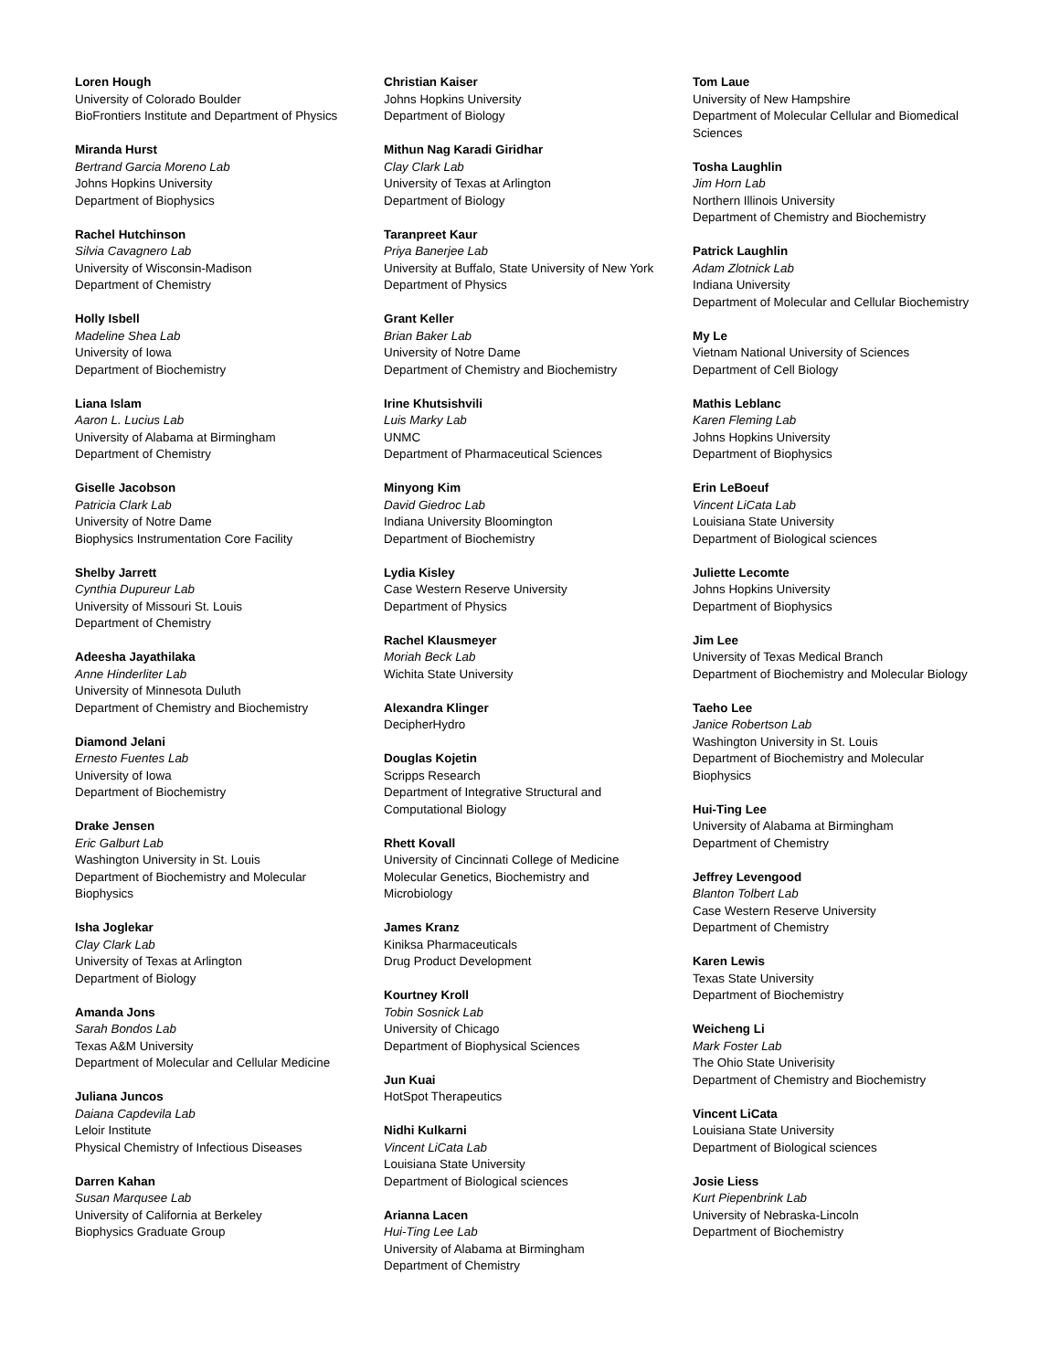Loren Hough
University of Colorado Boulder
BioFrontiers Institute and Department of Physics
Miranda Hurst
Bertrand Garcia Moreno Lab
Johns Hopkins University
Department of Biophysics
Rachel Hutchinson
Silvia Cavagnero Lab
University of Wisconsin-Madison
Department of Chemistry
Holly Isbell
Madeline Shea Lab
University of Iowa
Department of Biochemistry
Liana Islam
Aaron L. Lucius Lab
University of Alabama at Birmingham
Department of Chemistry
Giselle Jacobson
Patricia Clark Lab
University of Notre Dame
Biophysics Instrumentation Core Facility
Shelby Jarrett
Cynthia Dupureur Lab
University of Missouri St. Louis
Department of Chemistry
Adeesha Jayathilaka
Anne Hinderliter Lab
University of Minnesota Duluth
Department of Chemistry and Biochemistry
Diamond Jelani
Ernesto Fuentes Lab
University of Iowa
Department of Biochemistry
Drake Jensen
Eric Galburt Lab
Washington University in St. Louis
Department of Biochemistry and Molecular
Biophysics
Isha Joglekar
Clay Clark Lab
University of Texas at Arlington
Department of Biology
Amanda Jons
Sarah Bondos Lab
Texas A&M University
Department of Molecular and Cellular Medicine
Juliana Juncos
Daiana Capdevila Lab
Leloir Institute
Physical Chemistry of Infectious Diseases
Darren Kahan
Susan Marqusee Lab
University of California at Berkeley
Biophysics Graduate Group
Christian Kaiser
Johns Hopkins University
Department of Biology
Mithun Nag Karadi Giridhar
Clay Clark Lab
University of Texas at Arlington
Department of Biology
Taranpreet Kaur
Priya Banerjee Lab
University at Buffalo, State University of New York
Department of Physics
Grant Keller
Brian Baker Lab
University of Notre Dame
Department of Chemistry and Biochemistry
Irine Khutsishvili
Luis Marky Lab
UNMC
Department of Pharmaceutical Sciences
Minyong Kim
David Giedroc Lab
Indiana University Bloomington
Department of Biochemistry
Lydia Kisley
Case Western Reserve University
Department of Physics
Rachel Klausmeyer
Moriah Beck Lab
Wichita State University
Alexandra Klinger
DecipherHydro
Douglas Kojetin
Scripps Research
Department of Integrative Structural and
Computational Biology
Rhett Kovall
University of Cincinnati College of Medicine
Molecular Genetics, Biochemistry and
Microbiology
James Kranz
Kiniksa Pharmaceuticals
Drug Product Development
Kourtney Kroll
Tobin Sosnick Lab
University of Chicago
Department of Biophysical Sciences
Jun Kuai
HotSpot Therapeutics
Nidhi Kulkarni
Vincent LiCata Lab
Louisiana State University
Department of Biological sciences
Arianna Lacen
Hui-Ting Lee Lab
University of Alabama at Birmingham
Department of Chemistry
Tom Laue
University of New Hampshire
Department of Molecular Cellular and Biomedical
Sciences
Tosha Laughlin
Jim Horn Lab
Northern Illinois University
Department of Chemistry and Biochemistry
Patrick Laughlin
Adam Zlotnick Lab
Indiana University
Department of Molecular and Cellular Biochemistry
My Le
Vietnam National University of Sciences
Department of Cell Biology
Mathis Leblanc
Karen Fleming Lab
Johns Hopkins University
Department of Biophysics
Erin LeBoeuf
Vincent LiCata Lab
Louisiana State University
Department of Biological sciences
Juliette Lecomte
Johns Hopkins University
Department of Biophysics
Jim Lee
University of Texas Medical Branch
Department of Biochemistry and Molecular Biology
Taeho Lee
Janice Robertson Lab
Washington University in St. Louis
Department of Biochemistry and Molecular
Biophysics
Hui-Ting Lee
University of Alabama at Birmingham
Department of Chemistry
Jeffrey Levengood
Blanton Tolbert Lab
Case Western Reserve University
Department of Chemistry
Karen Lewis
Texas State University
Department of Biochemistry
Weicheng Li
Mark Foster Lab
The Ohio State Univerisity
Department of Chemistry and Biochemistry
Vincent LiCata
Louisiana State University
Department of Biological sciences
Josie Liess
Kurt Piepenbrink Lab
University of Nebraska-Lincoln
Department of Biochemistry